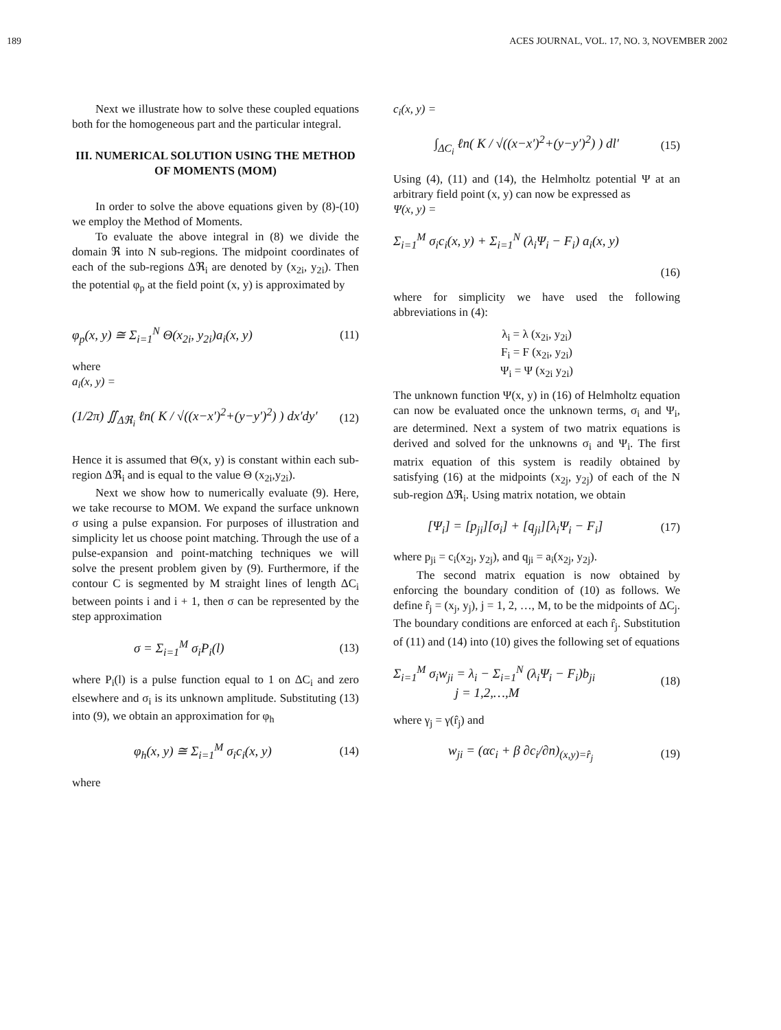189 ACES JOURNAL, VOL. 17, NO. 3, NOVEMBER 2002
Next we illustrate how to solve these coupled equations both for the homogeneous part and the particular integral.
III. NUMERICAL SOLUTION USING THE METHOD OF MOMENTS (MOM)
In order to solve the above equations given by (8)-(10) we employ the Method of Moments.
To evaluate the above integral in (8) we divide the domain ℜ into N sub-regions. The midpoint coordinates of each of the sub-regions Δℜ<sub>i</sub> are denoted by (x<sub>2i</sub>, y<sub>2i</sub>). Then the potential φ<sub>p</sub> at the field point (x, y) is approximated by
φ<sub>p</sub>(x, y) ≅ Σ<sub>i=1</sub><sup>N</sup> Θ(x<sub>2i</sub>, y<sub>2i</sub>)a<sub>i</sub>(x, y) (11)
where
a<sub>i</sub>(x, y) =
(1/2π) ∬<sub>Δℜ<sub>i</sub></sub> ℓn( K / √((x−x′)<sup>2</sup>+(y−y′)<sup>2</sup>) ) dx′dy′ (12)
Hence it is assumed that Θ(x, y) is constant within each sub-region Δℜ<sub>i</sub> and is equal to the value Θ (x<sub>2i</sub>,y<sub>2i</sub>).
Next we show how to numerically evaluate (9). Here, we take recourse to MOM. We expand the surface unknown σ using a pulse expansion. For purposes of illustration and simplicity let us choose point matching. Through the use of a pulse-expansion and point-matching techniques we will solve the present problem given by (9). Furthermore, if the contour C is segmented by M straight lines of length ΔC<sub>i</sub> between points i and i + 1, then σ can be represented by the step approximation
σ = Σ<sub>i=1</sub><sup>M</sup> σ<sub>i</sub>P<sub>i</sub>(l) (13)
where P<sub>i</sub>(l) is a pulse function equal to 1 on ΔC<sub>i</sub> and zero elsewhere and σ<sub>i</sub> is its unknown amplitude. Substituting (13) into (9), we obtain an approximation for φ<sub>h</sub>
φ<sub>h</sub>(x, y) ≅ Σ<sub>i=1</sub><sup>M</sup> σ<sub>i</sub>c<sub>i</sub>(x, y) (14)
where
c<sub>i</sub>(x, y) =
∫<sub>ΔC<sub>i</sub></sub> ℓn( K / √((x−x′)<sup>2</sup>+(y−y′)<sup>2</sup>) ) dl′ (15)
Using (4), (11) and (14), the Helmholtz potential Ψ at an arbitrary field point (x, y) can now be expressed as
Ψ(x, y) =
Σ<sub>i=1</sub><sup>M</sup> σ<sub>i</sub>c<sub>i</sub>(x, y) + Σ<sub>i=1</sub><sup>N</sup> (λ<sub>i</sub>Ψ<sub>i</sub> − F<sub>i</sub>) a<sub>i</sub>(x, y)
(16)
where for simplicity we have used the following abbreviations in (4):
λ<sub>i</sub> = λ (x<sub>2i</sub>, y<sub>2i</sub>)
F<sub>i</sub> = F (x<sub>2i</sub>, y<sub>2i</sub>)
Ψ<sub>i</sub> = Ψ (x<sub>2i</sub> y<sub>2i</sub>)
The unknown function Ψ(x, y) in (16) of Helmholtz equation can now be evaluated once the unknown terms, σ<sub>i</sub> and Ψ<sub>i</sub>, are determined. Next a system of two matrix equations is derived and solved for the unknowns σ<sub>i</sub> and Ψ<sub>i</sub>. The first matrix equation of this system is readily obtained by satisfying (16) at the midpoints (x<sub>2j</sub>, y<sub>2j</sub>) of each of the N sub-region Δℜ<sub>i</sub>. Using matrix notation, we obtain
[Ψ<sub>i</sub>] = [p<sub>ji</sub>][σ<sub>i</sub>] + [q<sub>ji</sub>][λ<sub>i</sub>Ψ<sub>i</sub> − F<sub>i</sub>] (17)
where p<sub>ji</sub> = c<sub>i</sub>(x<sub>2j</sub>, y<sub>2j</sub>), and q<sub>ji</sub> = a<sub>i</sub>(x<sub>2j</sub>, y<sub>2j</sub>).
The second matrix equation is now obtained by enforcing the boundary condition of (10) as follows. We define r̂<sub>j</sub> = (x<sub>j</sub>, y<sub>j</sub>), j = 1, 2, …, M, to be the midpoints of ΔC<sub>j</sub>. The boundary conditions are enforced at each r̂<sub>j</sub>. Substitution of (11) and (14) into (10) gives the following set of equations
Σ<sub>i=1</sub><sup>M</sup> σ<sub>i</sub>w<sub>ji</sub> = λ<sub>i</sub> − Σ<sub>i=1</sub><sup>N</sup> (λ<sub>i</sub>Ψ<sub>i</sub> − F<sub>i</sub>)b<sub>ji</sub>
j = 1,2,…,M (18)
where γ<sub>j</sub> = γ(r̂<sub>j</sub>) and
w<sub>ji</sub> = (αc<sub>i</sub> + β ∂c<sub>i</sub>/∂n)<sub>(x,y)=r̂<sub>j</sub></sub> (19)